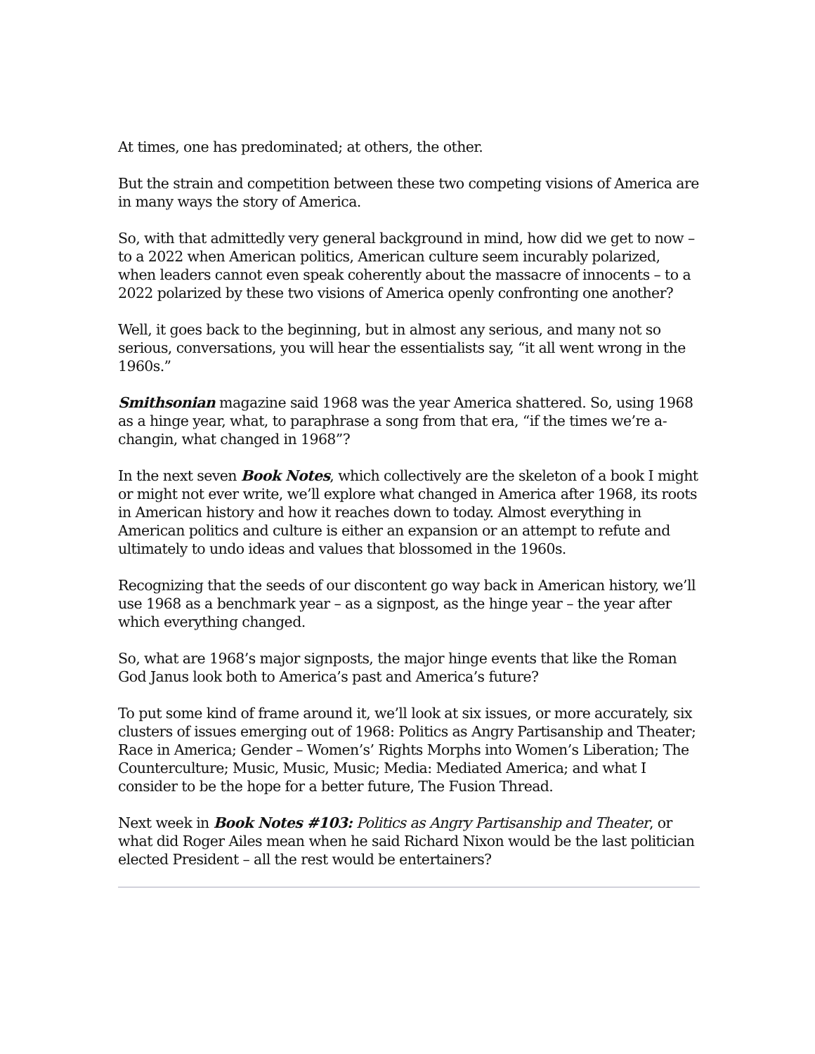At times, one has predominated; at others, the other.
But the strain and competition between these two competing visions of America are in many ways the story of America.
So, with that admittedly very general background in mind, how did we get to now – to a 2022 when American politics, American culture seem incurably polarized, when leaders cannot even speak coherently about the massacre of innocents – to a 2022 polarized by these two visions of America openly confronting one another?
Well, it goes back to the beginning, but in almost any serious, and many not so serious, conversations, you will hear the essentialists say, “it all went wrong in the 1960s.”
Smithsonian magazine said 1968 was the year America shattered. So, using 1968 as a hinge year, what, to paraphrase a song from that era, “if the times we’re a-changin, what changed in 1968”?
In the next seven Book Notes, which collectively are the skeleton of a book I might or might not ever write, we’ll explore what changed in America after 1968, its roots in American history and how it reaches down to today. Almost everything in American politics and culture is either an expansion or an attempt to refute and ultimately to undo ideas and values that blossomed in the 1960s.
Recognizing that the seeds of our discontent go way back in American history, we’ll use 1968 as a benchmark year – as a signpost, as the hinge year – the year after which everything changed.
So, what are 1968’s major signposts, the major hinge events that like the Roman God Janus look both to America’s past and America’s future?
To put some kind of frame around it, we’ll look at six issues, or more accurately, six clusters of issues emerging out of 1968: Politics as Angry Partisanship and Theater; Race in America; Gender – Women’s’ Rights Morphs into Women’s Liberation; The Counterculture; Music, Music, Music; Media: Mediated America; and what I consider to be the hope for a better future, The Fusion Thread.
Next week in Book Notes #103: Politics as Angry Partisanship and Theater, or what did Roger Ailes mean when he said Richard Nixon would be the last politician elected President – all the rest would be entertainers?